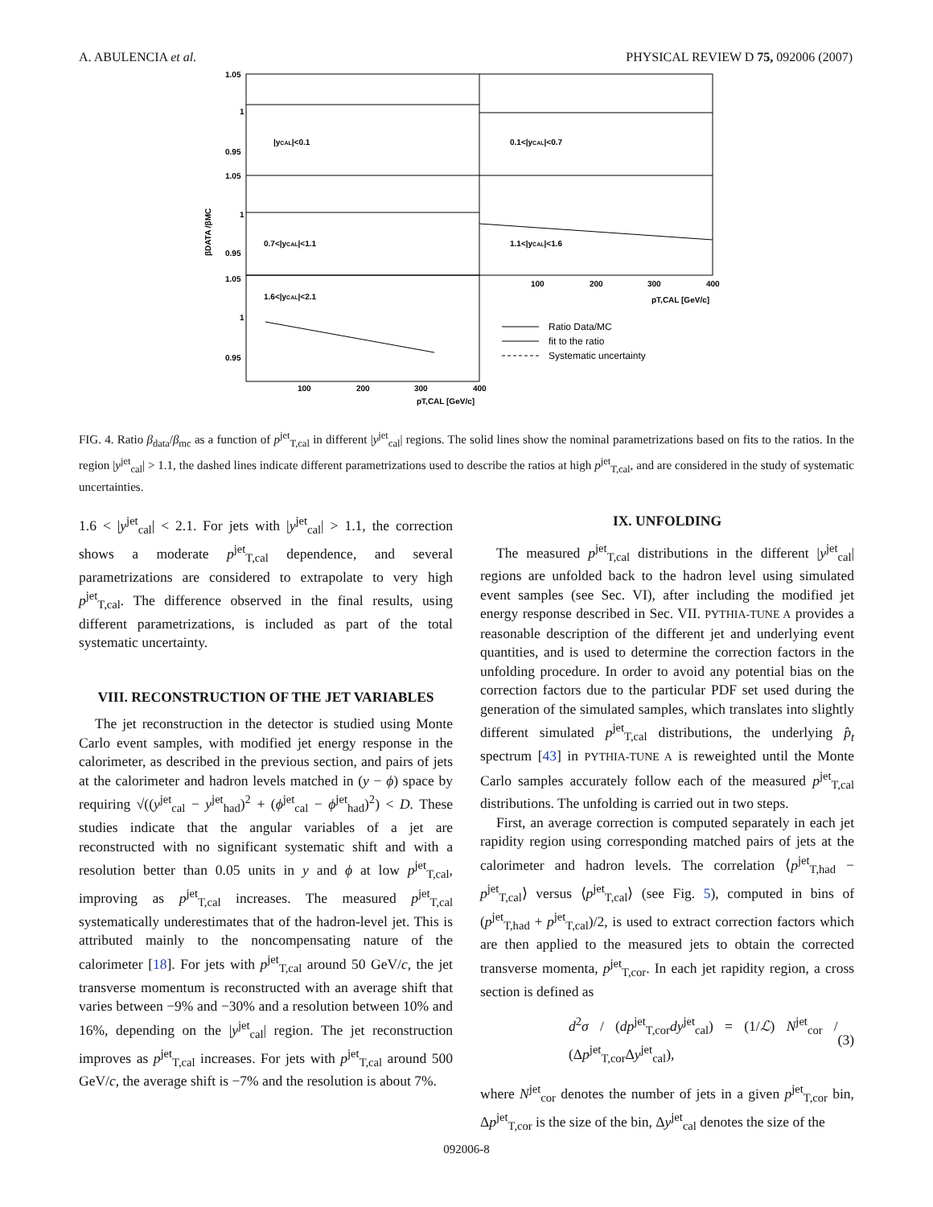A. ABULENCIA et al. PHYSICAL REVIEW D 75, 092006 (2007)
1.05
1
0.95
1.05
1
0.95
1.05
1
0.95
|yCAL|<0.1
0.1<|yCAL|<0.7
0.7<|yCAL|<1.1
1.1<|yCAL|<1.6
1.6<|yCAL|<2.1
βDATA /βMC
100
200
300
400
pT,CAL [GeV/c]
100
200
300
400
pT,CAL [GeV/c]
Ratio Data/MC
fit to the ratio
Systematic uncertainty
FIG. 4. Ratio β<sub>data</sub>/β<sub>mc</sub> as a function of p<sup>jet</sup><sub>T,cal</sub> in different |y<sup>jet</sup><sub>cal</sub>| regions. The solid lines show the nominal parametrizations based on fits to the ratios. In the region |y<sup>jet</sup><sub>cal</sub>| > 1.1, the dashed lines indicate different parametrizations used to describe the ratios at high p<sup>jet</sup><sub>T,cal</sub>, and are considered in the study of systematic uncertainties.
1.6 < |y<sup>jet</sup><sub>cal</sub>| < 2.1. For jets with |y<sup>jet</sup><sub>cal</sub>| > 1.1, the correction shows a moderate p<sup>jet</sup><sub>T,cal</sub> dependence, and several parametrizations are considered to extrapolate to very high p<sup>jet</sup><sub>T,cal</sub>. The difference observed in the final results, using different parametrizations, is included as part of the total systematic uncertainty.
VIII. RECONSTRUCTION OF THE JET VARIABLES
The jet reconstruction in the detector is studied using Monte Carlo event samples, with modified jet energy response in the calorimeter, as described in the previous section, and pairs of jets at the calorimeter and hadron levels matched in (y − ϕ) space by requiring √((y<sup>jet</sup><sub>cal</sub> − y<sup>jet</sup><sub>had</sub>)<sup>2</sup> + (ϕ<sup>jet</sup><sub>cal</sub> − ϕ<sup>jet</sup><sub>had</sub>)<sup>2</sup>) < D. These studies indicate that the angular variables of a jet are reconstructed with no significant systematic shift and with a resolution better than 0.05 units in y and ϕ at low p<sup>jet</sup><sub>T,cal</sub>, improving as p<sup>jet</sup><sub>T,cal</sub> increases. The measured p<sup>jet</sup><sub>T,cal</sub> systematically underestimates that of the hadron-level jet. This is attributed mainly to the noncompensating nature of the calorimeter [18]. For jets with p<sup>jet</sup><sub>T,cal</sub> around 50 GeV/c, the jet transverse momentum is reconstructed with an average shift that varies between −9% and −30% and a resolution between 10% and 16%, depending on the |y<sup>jet</sup><sub>cal</sub>| region. The jet reconstruction improves as p<sup>jet</sup><sub>T,cal</sub> increases. For jets with p<sup>jet</sup><sub>T,cal</sub> around 500 GeV/c, the average shift is −7% and the resolution is about 7%.
IX. UNFOLDING
The measured p<sup>jet</sup><sub>T,cal</sub> distributions in the different |y<sup>jet</sup><sub>cal</sub>| regions are unfolded back to the hadron level using simulated event samples (see Sec. VI), after including the modified jet energy response described in Sec. VII. PYTHIA-TUNE A provides a reasonable description of the different jet and underlying event quantities, and is used to determine the correction factors in the unfolding procedure. In order to avoid any potential bias on the correction factors due to the particular PDF set used during the generation of the simulated samples, which translates into slightly different simulated p<sup>jet</sup><sub>T,cal</sub> distributions, the underlying p̂<sub>t</sub> spectrum [43] in PYTHIA-TUNE A is reweighted until the Monte Carlo samples accurately follow each of the measured p<sup>jet</sup><sub>T,cal</sub> distributions. The unfolding is carried out in two steps.
First, an average correction is computed separately in each jet rapidity region using corresponding matched pairs of jets at the calorimeter and hadron levels. The correlation ⟨p<sup>jet</sup><sub>T,had</sub> − p<sup>jet</sup><sub>T,cal</sub>⟩ versus ⟨p<sup>jet</sup><sub>T,cal</sub>⟩ (see Fig. 5), computed in bins of (p<sup>jet</sup><sub>T,had</sub> + p<sup>jet</sup><sub>T,cal</sub>)/2, is used to extract correction factors which are then applied to the measured jets to obtain the corrected transverse momenta, p<sup>jet</sup><sub>T,cor</sub>. In each jet rapidity region, a cross section is defined as
d<sup>2</sup>σ / (dp<sup>jet</sup><sub>T,cor</sub>dy<sup>jet</sup><sub>cal</sub>) = (1/ℒ) N<sup>jet</sup><sub>cor</sub> / (Δp<sup>jet</sup><sub>T,cor</sub>Δy<sup>jet</sup><sub>cal</sub>), (3)
where N<sup>jet</sup><sub>cor</sub> denotes the number of jets in a given p<sup>jet</sup><sub>T,cor</sub> bin, Δp<sup>jet</sup><sub>T,cor</sub> is the size of the bin, Δy<sup>jet</sup><sub>cal</sub> denotes the size of the
092006-8